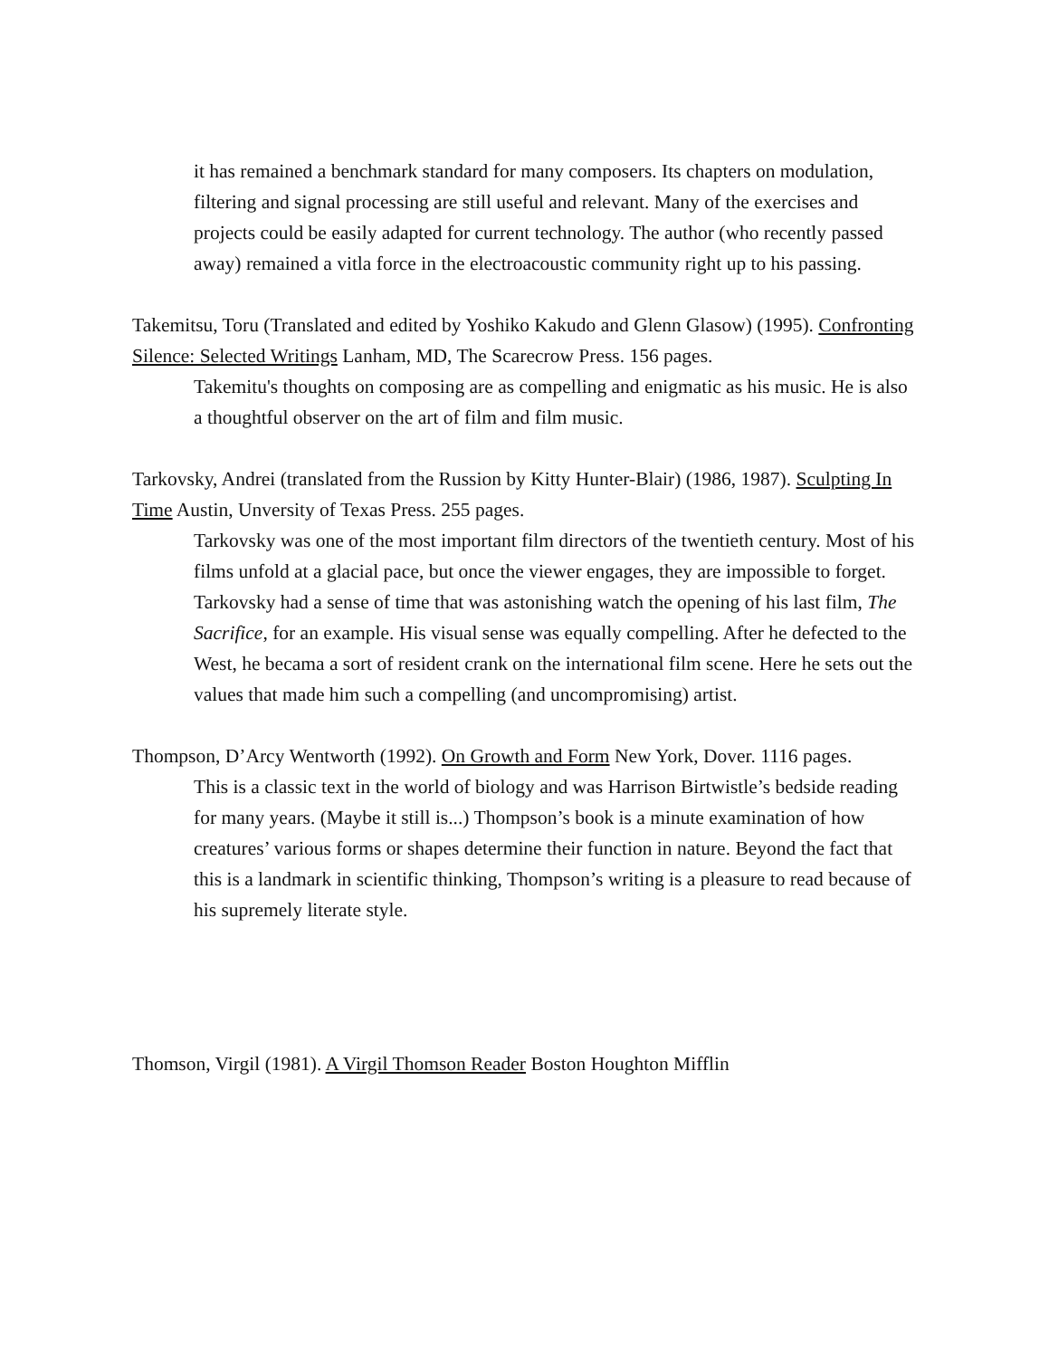it has remained a benchmark standard for many composers. Its chapters on modulation, filtering and signal processing are still useful and relevant. Many of the exercises and projects could be easily adapted for current technology. The author (who recently passed away) remained a vitla force in the electroacoustic community right up to his passing.
Takemitsu, Toru (Translated and edited by Yoshiko Kakudo and Glenn Glasow) (1995). Confronting Silence: Selected Writings Lanham, MD, The Scarecrow Press. 156 pages.
Takemitu's thoughts on composing are as compelling and enigmatic as his music. He is also a thoughtful observer on the art of film and film music.
Tarkovsky, Andrei (translated from the Russion by Kitty Hunter-Blair) (1986, 1987). Sculpting In Time Austin, Unversity of Texas Press. 255 pages.
Tarkovsky was one of the most important film directors of the twentieth century. Most of his films unfold at a glacial pace, but once the viewer engages, they are impossible to forget. Tarkovsky had a sense of time that was astonishing watch the opening of his last film, The Sacrifice, for an example. His visual sense was equally compelling. After he defected to the West, he becama a sort of resident crank on the international film scene. Here he sets out the values that made him such a compelling (and uncompromising) artist.
Thompson, D’Arcy Wentworth (1992). On Growth and Form New York, Dover. 1116 pages.
This is a classic text in the world of biology and was Harrison Birtwistle’s bedside reading for many years. (Maybe it still is...) Thompson’s book is a minute examination of how creatures’ various forms or shapes determine their function in nature. Beyond the fact that this is a landmark in scientific thinking, Thompson’s writing is a pleasure to read because of his supremely literate style.
Thomson, Virgil (1981). A Virgil Thomson Reader Boston Houghton Mifflin